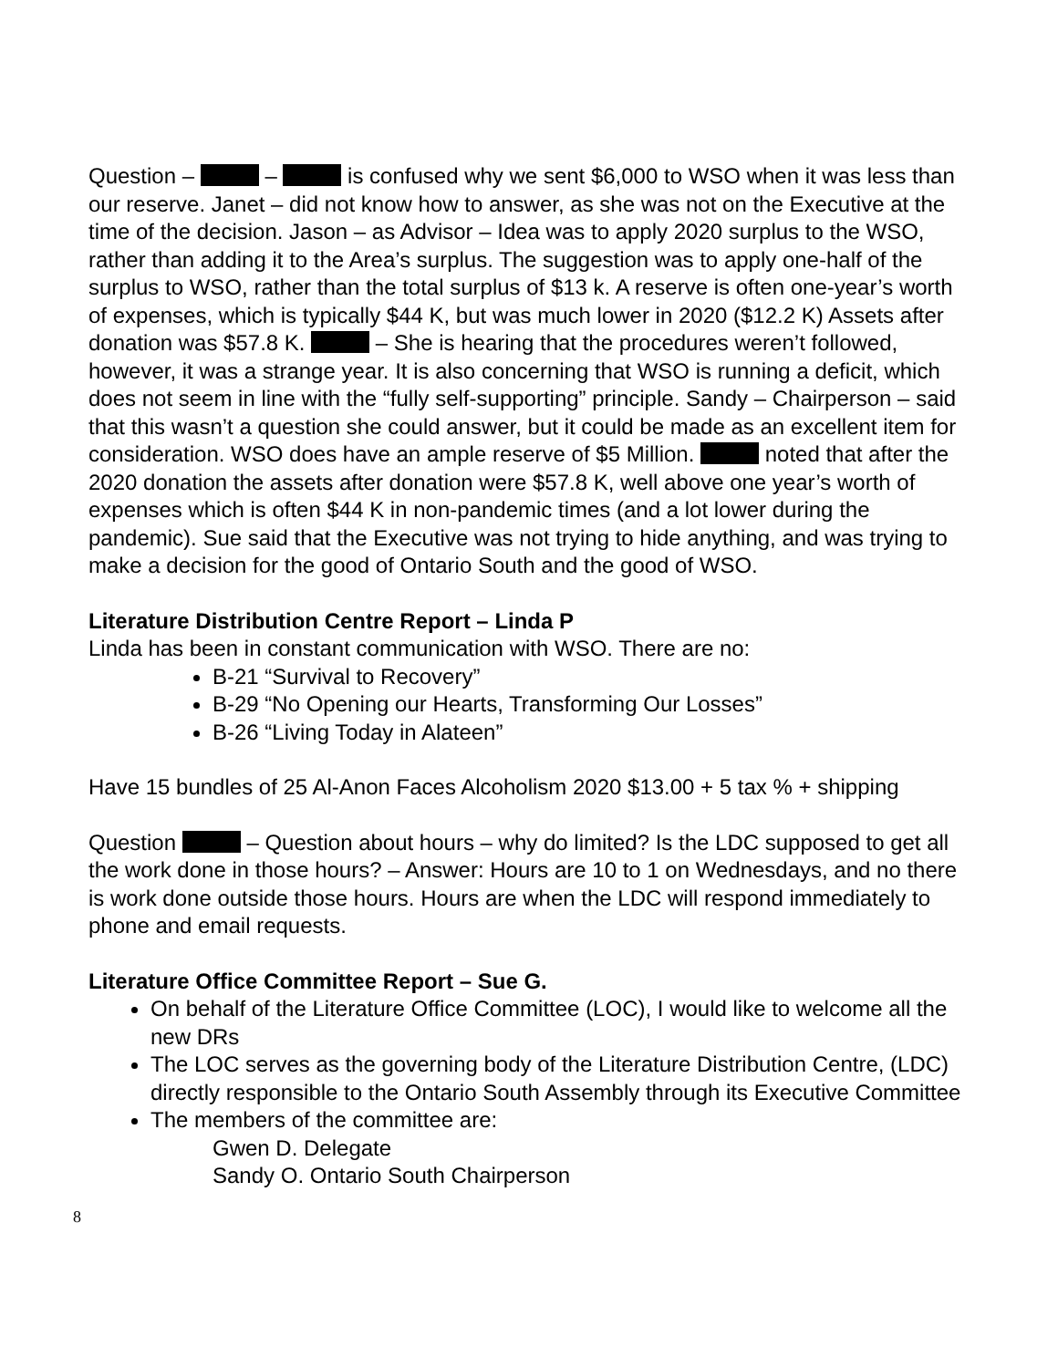Question – – is confused why we sent $6,000 to WSO when it was less than our reserve. Janet – did not know how to answer, as she was not on the Executive at the time of the decision. Jason – as Advisor – Idea was to apply 2020 surplus to the WSO, rather than adding it to the Area’s surplus. The suggestion was to apply one-half of the surplus to WSO, rather than the total surplus of $13 k. A reserve is often one-year’s worth of expenses, which is typically $44 K, but was much lower in 2020 ($12.2 K) Assets after donation was $57.8 K. – She is hearing that the procedures weren’t followed, however, it was a strange year. It is also concerning that WSO is running a deficit, which does not seem in line with the “fully self-supporting” principle. Sandy – Chairperson – said that this wasn’t a question she could answer, but it could be made as an excellent item for consideration. WSO does have an ample reserve of $5 Million. noted that after the 2020 donation the assets after donation were $57.8 K, well above one year’s worth of expenses which is often $44 K in non-pandemic times (and a lot lower during the pandemic). Sue said that the Executive was not trying to hide anything, and was trying to make a decision for the good of Ontario South and the good of WSO.
Literature Distribution Centre Report – Linda P
Linda has been in constant communication with WSO. There are no:
B-21 “Survival to Recovery”
B-29 “No Opening our Hearts, Transforming Our Losses”
B-26 “Living Today in Alateen”
Have 15 bundles of 25 Al-Anon Faces Alcoholism 2020 $13.00 + 5 tax % + shipping
Question – Question about hours – why do limited? Is the LDC supposed to get all the work done in those hours? – Answer: Hours are 10 to 1 on Wednesdays, and no there is work done outside those hours. Hours are when the LDC will respond immediately to phone and email requests.
Literature Office Committee Report – Sue G.
On behalf of the Literature Office Committee (LOC), I would like to welcome all the new DRs
The LOC serves as the governing body of the Literature Distribution Centre, (LDC) directly responsible to the Ontario South Assembly through its Executive Committee
The members of the committee are:
Gwen D. Delegate
Sandy O. Ontario South Chairperson
8